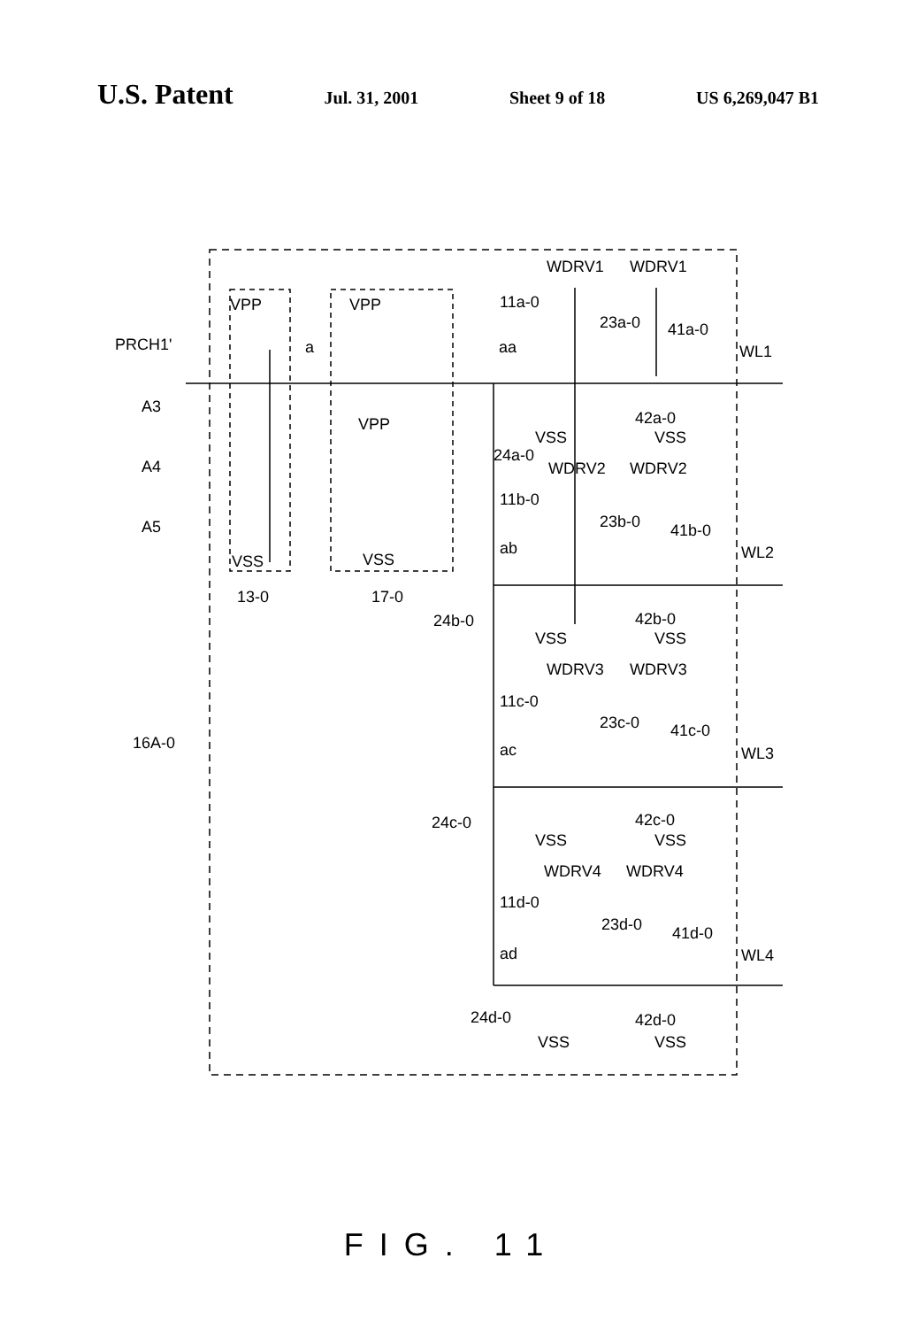U.S. Patent Jul. 31, 2001 Sheet 9 of 18 US 6,269,047 B1
PRCH1'
A3
A4
A5
VPP
VPP
VPP
VSS
VSS
13-0
17-0
a
aa
ab
ac
ad
16A-0
WDRV1
WDRV1
WDRV2
WDRV2
WDRV3
WDRV3
WDRV4
WDRV4
11a-0
11b-0
11c-0
11d-0
23a-0
23b-0
23c-0
23d-0
41a-0
41b-0
41c-0
41d-0
WL1
WL2
WL3
WL4
24a-0
24b-0
24c-0
24d-0
42a-0
42b-0
42c-0
42d-0
VSS
VSS
VSS
VSS
VSS
VSS
VSS
VSS
FIG. 11